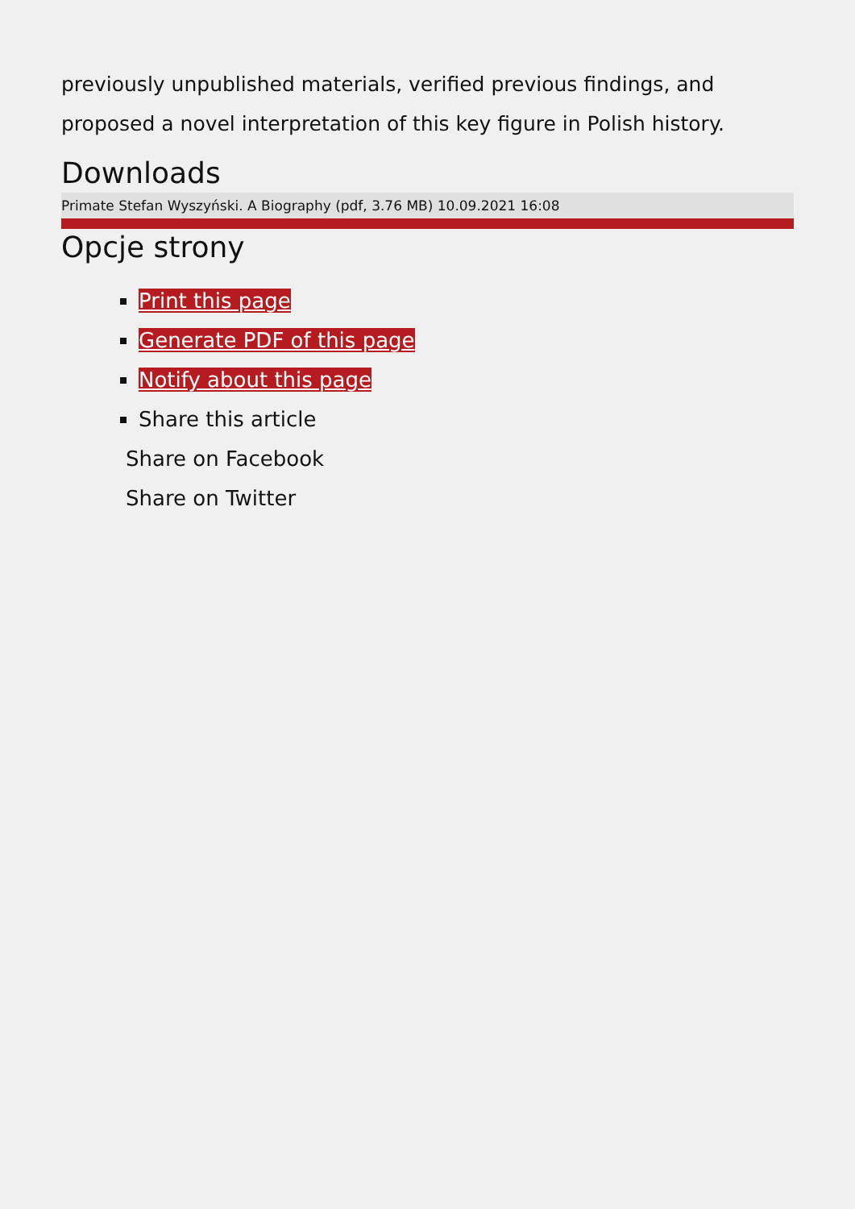previously unpublished materials, verified previous findings, and proposed a novel interpretation of this key figure in Polish history.
Downloads
Primate Stefan Wyszyński. A Biography (pdf, 3.76 MB) 10.09.2021 16:08
Opcje strony
Print this page
Generate PDF of this page
Notify about this page
Share this article
Share on Facebook
Share on Twitter